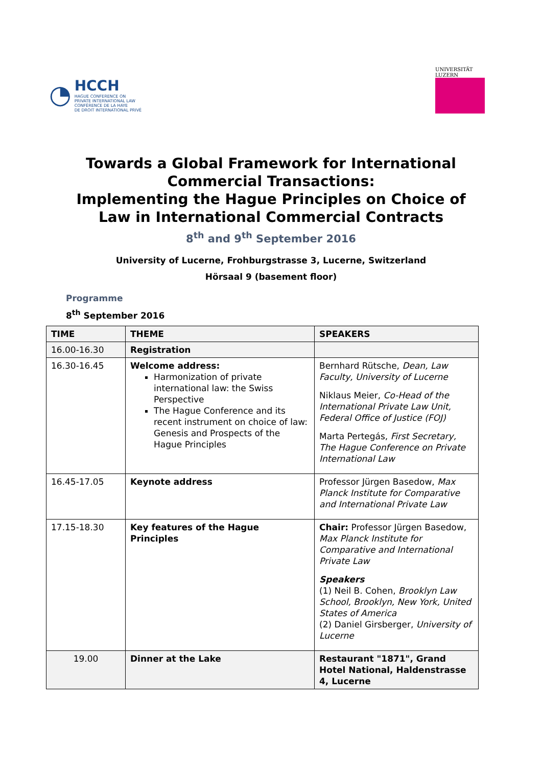◔
HCCH
HAGUE CONFERENCE ON
PRIVATE INTERNATIONAL LAW
CONFÉRENCE DE LA HAYE
DE DROIT INTERNATIONAL PRIVÉ
UNIVERSITÄT
LUZERN
Towards a Global Framework for International
Commercial Transactions:
Implementing the Hague Principles on Choice of
Law in International Commercial Contracts
8<sup>th</sup> and 9<sup>th</sup> September 2016
University of Lucerne, Frohburgstrasse 3, Lucerne, Switzerland
Hörsaal 9 (basement floor)
Programme
8<sup>th</sup> September 2016
| TIME | THEME | SPEAKERS |
| --- | --- | --- |
| 16.00-16.30 | Registration | |
| 16.30-16.45 | Welcome address: Harmonization of private international law: the Swiss Perspective The Hague Conference and its recent instrument on choice of law: Genesis and Prospects of the Hague Principles | Bernhard Rütsche, Dean, Law Faculty, University of Lucerne Niklaus Meier, Co-Head of the International Private Law Unit, Federal Office of Justice (FOJ) Marta Pertegás, First Secretary, The Hague Conference on Private International Law |
| 16.45-17.05 | Keynote address | Professor Jürgen Basedow, Max Planck Institute for Comparative and International Private Law |
| 17.15-18.30 | Key features of the Hague Principles | Chair: Professor Jürgen Basedow, Max Planck Institute for Comparative and International Private Law Speakers (1) Neil B. Cohen, Brooklyn Law School, Brooklyn, New York, United States of America (2) Daniel Girsberger, University of Lucerne |
| 19.00 | Dinner at the Lake | Restaurant "1871", Grand Hotel National, Haldenstrasse 4, Lucerne |